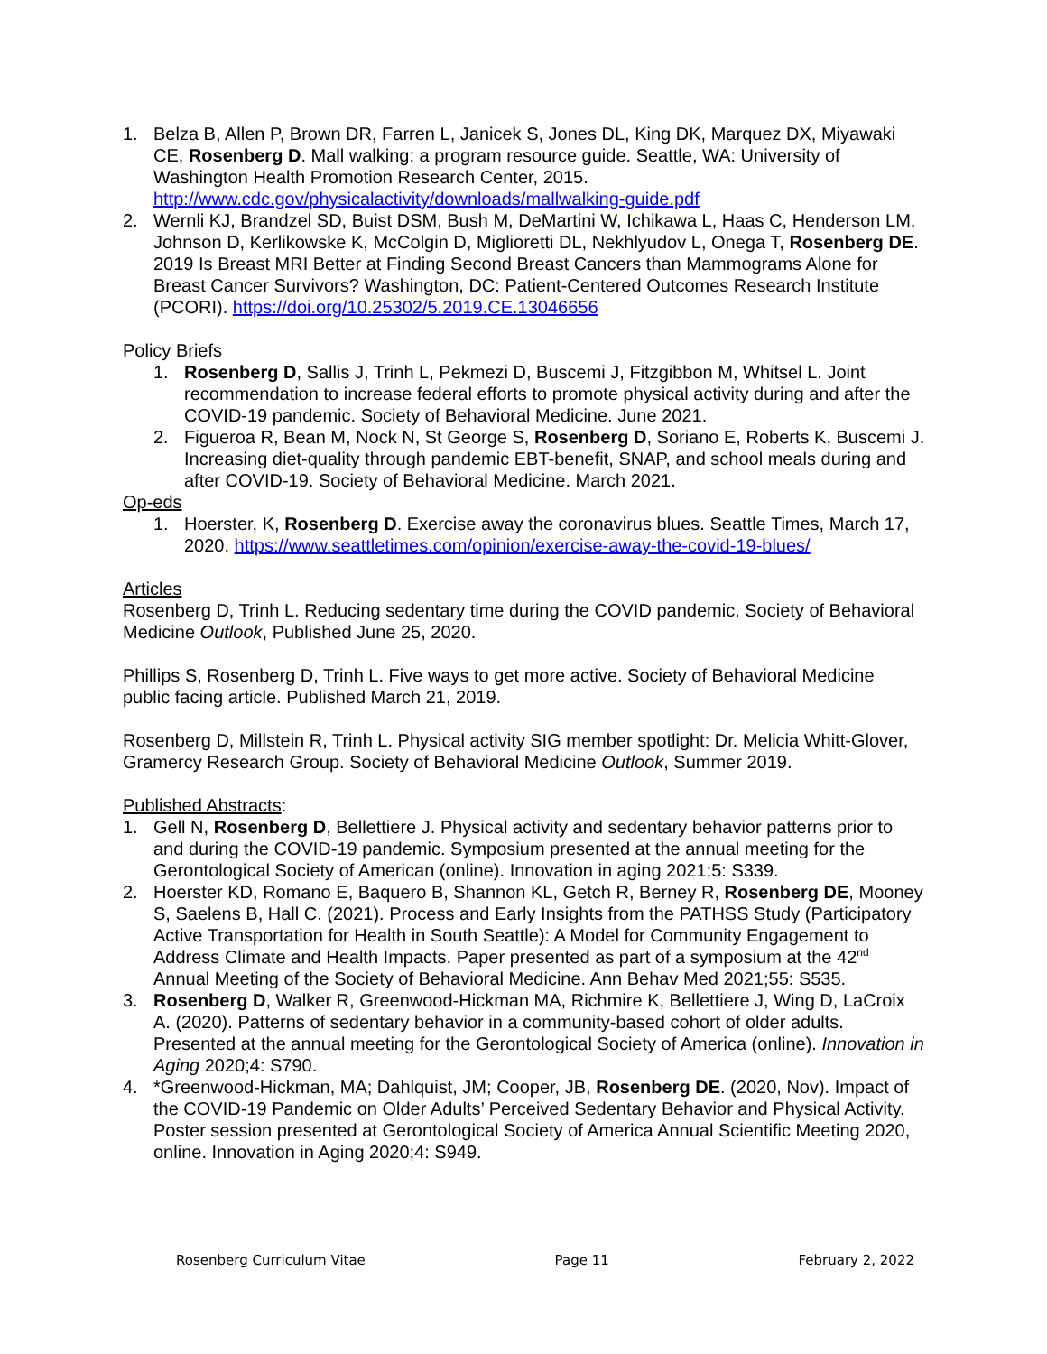1. Belza B, Allen P, Brown DR, Farren L, Janicek S, Jones DL, King DK, Marquez DX, Miyawaki CE, Rosenberg D. Mall walking: a program resource guide. Seattle, WA: University of Washington Health Promotion Research Center, 2015. http://www.cdc.gov/physicalactivity/downloads/mallwalking-guide.pdf
2. Wernli KJ, Brandzel SD, Buist DSM, Bush M, DeMartini W, Ichikawa L, Haas C, Henderson LM, Johnson D, Kerlikowske K, McColgin D, Miglioretti DL, Nekhlyudov L, Onega T, Rosenberg DE. 2019 Is Breast MRI Better at Finding Second Breast Cancers than Mammograms Alone for Breast Cancer Survivors? Washington, DC: Patient-Centered Outcomes Research Institute (PCORI). https://doi.org/10.25302/5.2019.CE.13046656
Policy Briefs
1. Rosenberg D, Sallis J, Trinh L, Pekmezi D, Buscemi J, Fitzgibbon M, Whitsel L. Joint recommendation to increase federal efforts to promote physical activity during and after the COVID-19 pandemic. Society of Behavioral Medicine. June 2021.
2. Figueroa R, Bean M, Nock N, St George S, Rosenberg D, Soriano E, Roberts K, Buscemi J. Increasing diet-quality through pandemic EBT-benefit, SNAP, and school meals during and after COVID-19. Society of Behavioral Medicine. March 2021.
Op-eds
1. Hoerster, K, Rosenberg D. Exercise away the coronavirus blues. Seattle Times, March 17, 2020. https://www.seattletimes.com/opinion/exercise-away-the-covid-19-blues/
Articles
Rosenberg D, Trinh L. Reducing sedentary time during the COVID pandemic. Society of Behavioral Medicine Outlook, Published June 25, 2020.
Phillips S, Rosenberg D, Trinh L. Five ways to get more active. Society of Behavioral Medicine public facing article. Published March 21, 2019.
Rosenberg D, Millstein R, Trinh L. Physical activity SIG member spotlight: Dr. Melicia Whitt-Glover, Gramercy Research Group. Society of Behavioral Medicine Outlook, Summer 2019.
Published Abstracts:
1. Gell N, Rosenberg D, Bellettiere J. Physical activity and sedentary behavior patterns prior to and during the COVID-19 pandemic. Symposium presented at the annual meeting for the Gerontological Society of American (online). Innovation in aging 2021;5: S339.
2. Hoerster KD, Romano E, Baquero B, Shannon KL, Getch R, Berney R, Rosenberg DE, Mooney S, Saelens B, Hall C. (2021). Process and Early Insights from the PATHSS Study (Participatory Active Transportation for Health in South Seattle): A Model for Community Engagement to Address Climate and Health Impacts. Paper presented as part of a symposium at the 42<sup>nd</sup> Annual Meeting of the Society of Behavioral Medicine. Ann Behav Med 2021;55: S535.
3. Rosenberg D, Walker R, Greenwood-Hickman MA, Richmire K, Bellettiere J, Wing D, LaCroix A. (2020). Patterns of sedentary behavior in a community-based cohort of older adults. Presented at the annual meeting for the Gerontological Society of America (online). Innovation in Aging 2020;4: S790.
4. *Greenwood-Hickman, MA; Dahlquist, JM; Cooper, JB, Rosenberg DE. (2020, Nov). Impact of the COVID-19 Pandemic on Older Adults’ Perceived Sedentary Behavior and Physical Activity. Poster session presented at Gerontological Society of America Annual Scientific Meeting 2020, online. Innovation in Aging 2020;4: S949.
Rosenberg Curriculum Vitae Page 11 February 2, 2022